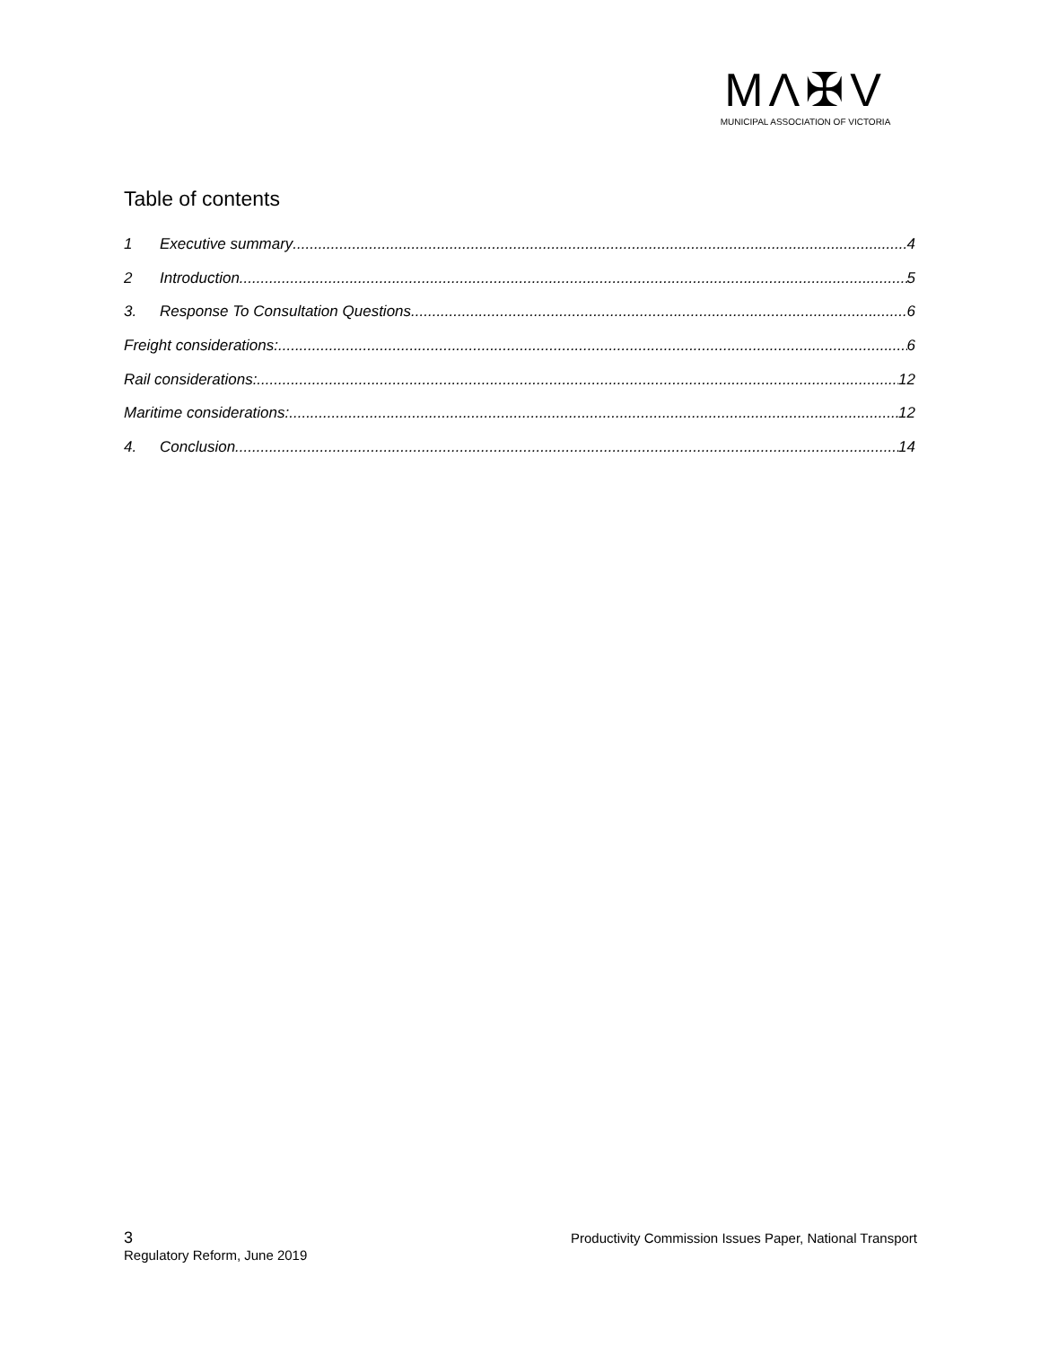MΛ✠V
MUNICIPAL ASSOCIATION OF VICTORIA
Table of contents
1 Executive summary 4
2 Introduction 5
3. Response To Consultation Questions 6
Freight considerations: 6
Rail considerations: 12
Maritime considerations: 12
4. Conclusion 14
3 Productivity Commission Issues Paper, National Transport
Regulatory Reform, June 2019